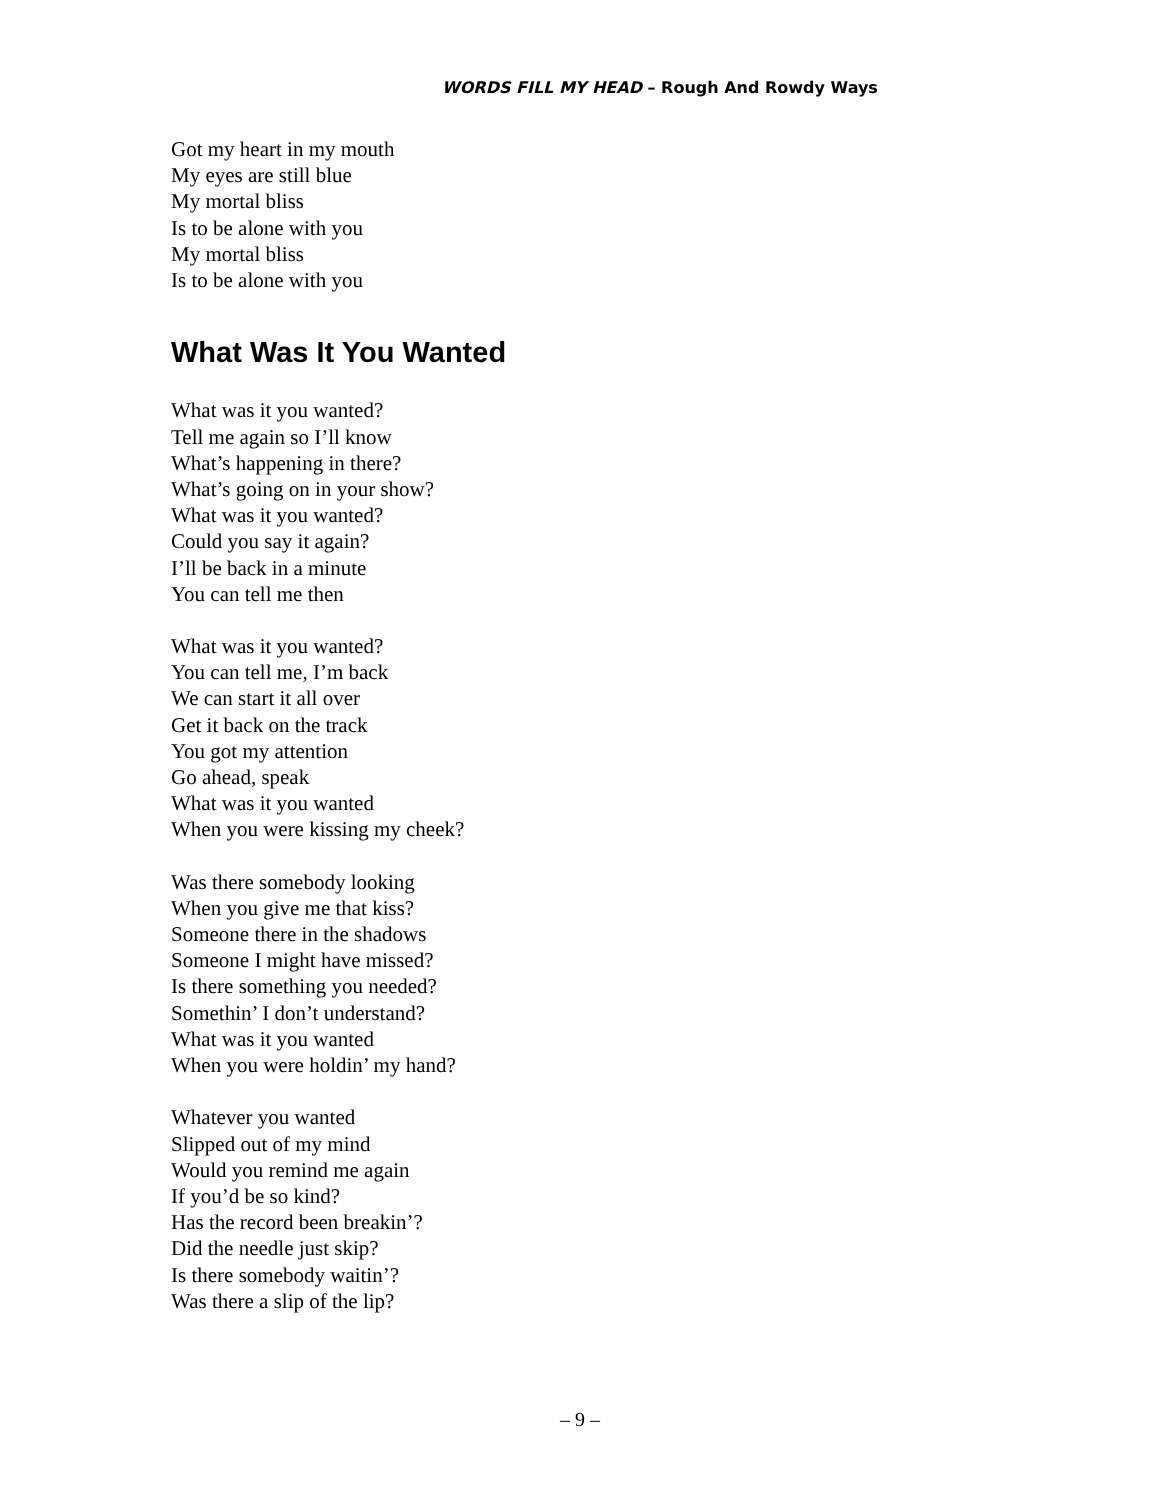WORDS FILL MY HEAD – Rough And Rowdy Ways
Got my heart in my mouth
My eyes are still blue
My mortal bliss
Is to be alone with you
My mortal bliss
Is to be alone with you
What Was It You Wanted
What was it you wanted?
Tell me again so I’ll know
What’s happening in there?
What’s going on in your show?
What was it you wanted?
Could you say it again?
I’ll be back in a minute
You can tell me then
What was it you wanted?
You can tell me, I’m back
We can start it all over
Get it back on the track
You got my attention
Go ahead, speak
What was it you wanted
When you were kissing my cheek?
Was there somebody looking
When you give me that kiss?
Someone there in the shadows
Someone I might have missed?
Is there something you needed?
Somethin’ I don’t understand?
What was it you wanted
When you were holdin’ my hand?
Whatever you wanted
Slipped out of my mind
Would you remind me again
If you’d be so kind?
Has the record been breakin’?
Did the needle just skip?
Is there somebody waitin’?
Was there a slip of the lip?
– 9 –